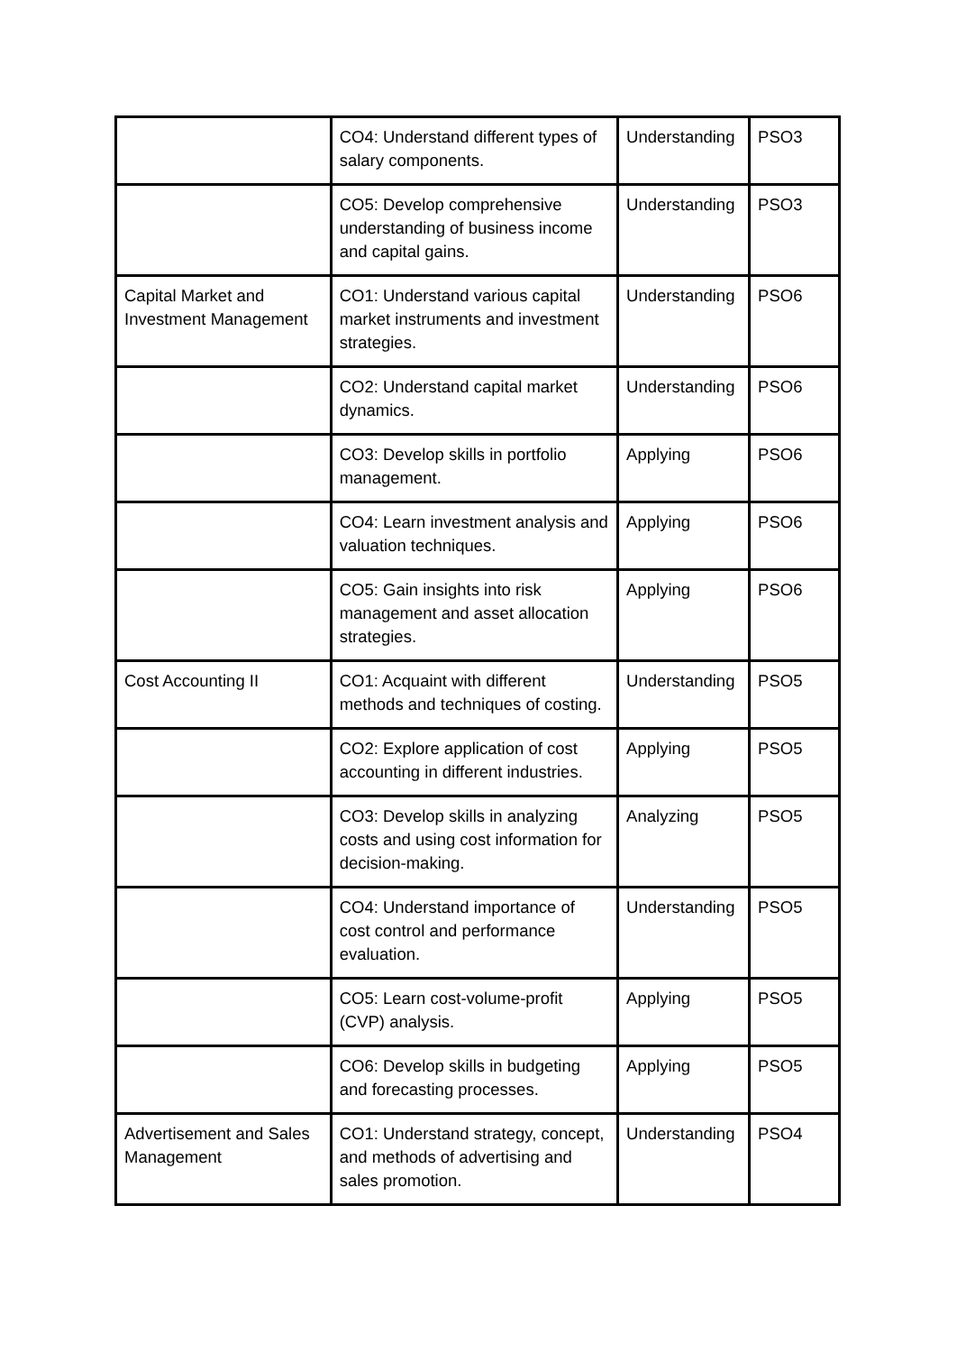| | CO4: Understand different types of salary components. | Understanding | PSO3 |
| | CO5: Develop comprehensive understanding of business income and capital gains. | Understanding | PSO3 |
| Capital Market and Investment Management | CO1: Understand various capital market instruments and investment strategies. | Understanding | PSO6 |
| | CO2: Understand capital market dynamics. | Understanding | PSO6 |
| | CO3: Develop skills in portfolio management. | Applying | PSO6 |
| | CO4: Learn investment analysis and valuation techniques. | Applying | PSO6 |
| | CO5: Gain insights into risk management and asset allocation strategies. | Applying | PSO6 |
| Cost Accounting II | CO1: Acquaint with different methods and techniques of costing. | Understanding | PSO5 |
| | CO2: Explore application of cost accounting in different industries. | Applying | PSO5 |
| | CO3: Develop skills in analyzing costs and using cost information for decision-making. | Analyzing | PSO5 |
| | CO4: Understand importance of cost control and performance evaluation. | Understanding | PSO5 |
| | CO5: Learn cost-volume-profit (CVP) analysis. | Applying | PSO5 |
| | CO6: Develop skills in budgeting and forecasting processes. | Applying | PSO5 |
| Advertisement and Sales Management | CO1: Understand strategy, concept, and methods of advertising and sales promotion. | Understanding | PSO4 |